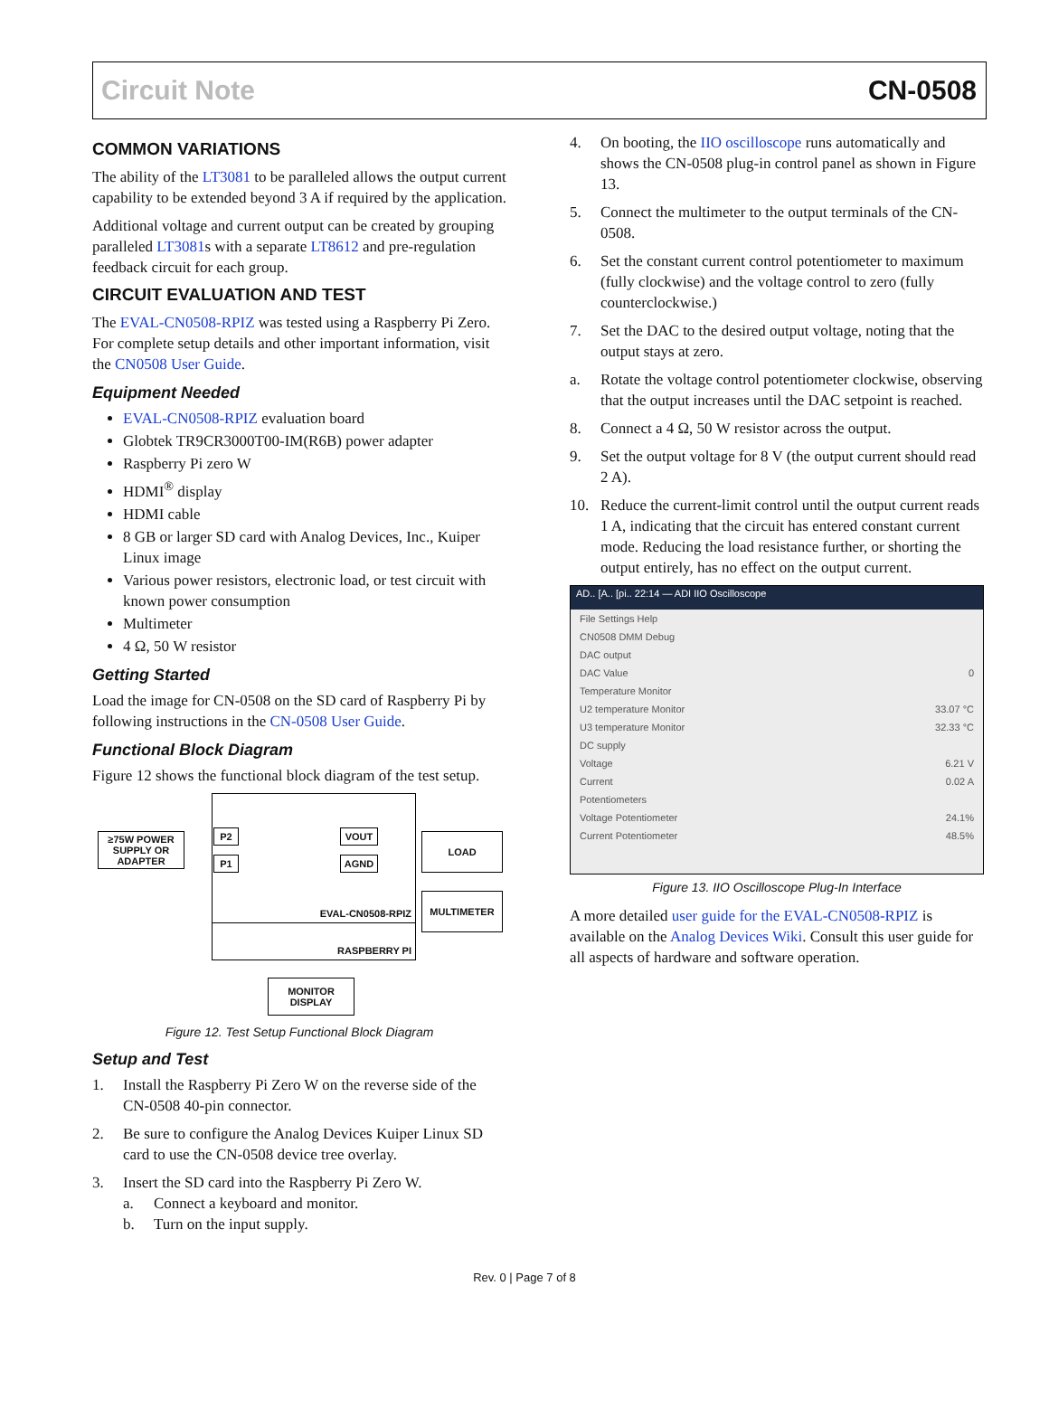Circuit Note CN-0508
COMMON VARIATIONS
The ability of the LT3081 to be paralleled allows the output current capability to be extended beyond 3 A if required by the application.
Additional voltage and current output can be created by grouping paralleled LT3081s with a separate LT8612 and pre-regulation feedback circuit for each group.
CIRCUIT EVALUATION AND TEST
The EVAL-CN0508-RPIZ was tested using a Raspberry Pi Zero. For complete setup details and other important information, visit the CN0508 User Guide.
Equipment Needed
EVAL-CN0508-RPIZ evaluation board
Globtek TR9CR3000T00-IM(R6B) power adapter
Raspberry Pi zero W
HDMI<sup>®</sup> display
HDMI cable
8 GB or larger SD card with Analog Devices, Inc., Kuiper Linux image
Various power resistors, electronic load, or test circuit with known power consumption
Multimeter
4 Ω, 50 W resistor
Getting Started
Load the image for CN-0508 on the SD card of Raspberry Pi by following instructions in the CN-0508 User Guide.
Functional Block Diagram
Figure 12 shows the functional block diagram of the test setup.
≥75W POWER SUPPLY OR ADAPTER
EVAL-CN0508-RPIZ
RASPBERRY PI
P2
P1
VOUT
AGND
LOAD
MULTIMETER
MONITOR DISPLAY
Figure 12. Test Setup Functional Block Diagram
Setup and Test
1. Install the Raspberry Pi Zero W on the reverse side of the CN-0508 40-pin connector.
2. Be sure to configure the Analog Devices Kuiper Linux SD card to use the CN-0508 device tree overlay.
3. Insert the SD card into the Raspberry Pi Zero W.
a. Connect a keyboard and monitor.
b. Turn on the input supply.
4. On booting, the IIO oscilloscope runs automatically and shows the CN-0508 plug-in control panel as shown in Figure 13.
5. Connect the multimeter to the output terminals of the CN-0508.
6. Set the constant current control potentiometer to maximum (fully clockwise) and the voltage control to zero (fully counterclockwise.)
7. Set the DAC to the desired output voltage, noting that the output stays at zero.
a. Rotate the voltage control potentiometer clockwise, observing that the output increases until the DAC setpoint is reached.
8. Connect a 4 Ω, 50 W resistor across the output.
9. Set the output voltage for 8 V (the output current should read 2 A).
10. Reduce the current-limit control until the output current reads 1 A, indicating that the circuit has entered constant current mode. Reducing the load resistance further, or shorting the output entirely, has no effect on the output current.
AD.. [A.. [pi.. 22:14 — ADI IIO Oscilloscope
File Settings Help
CN0508 DMM Debug
DAC output
DAC Value 0
Temperature Monitor
U2 temperature Monitor 33.07 °C
U3 temperature Monitor 32.33 °C
DC supply
Voltage 6.21 V
Current 0.02 A
Potentiometers
Voltage Potentiometer 24.1%
Current Potentiometer 48.5%
Figure 13. IIO Oscilloscope Plug-In Interface
A more detailed user guide for the EVAL-CN0508-RPIZ is available on the Analog Devices Wiki. Consult this user guide for all aspects of hardware and software operation.
Rev. 0 | Page 7 of 8